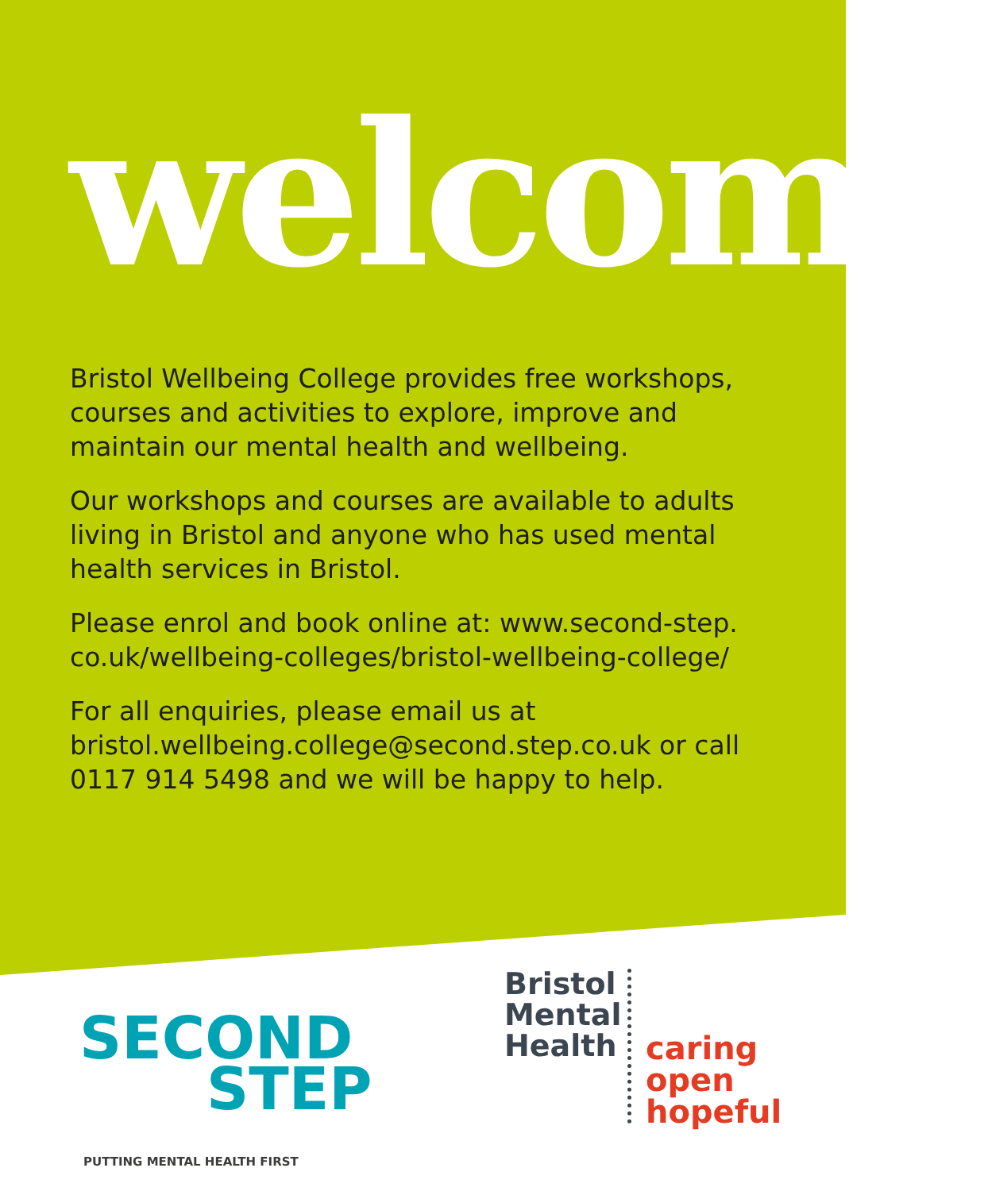welcome
Bristol Wellbeing College provides free workshops, courses and activities to explore, improve and maintain our mental health and wellbeing.
Our workshops and courses are available to adults living in Bristol and anyone who has used mental health services in Bristol.
Please enrol and book online at: www.second-step. co.uk/wellbeing-colleges/bristol-wellbeing-college/
For all enquiries, please email us at bristol.wellbeing.college@second.step.co.uk or call 0117 914 5498 and we will be happy to help.
SECOND
STEP
PUTTING MENTAL HEALTH FIRST
Bristol
Mental
Health
caring
open
hopeful